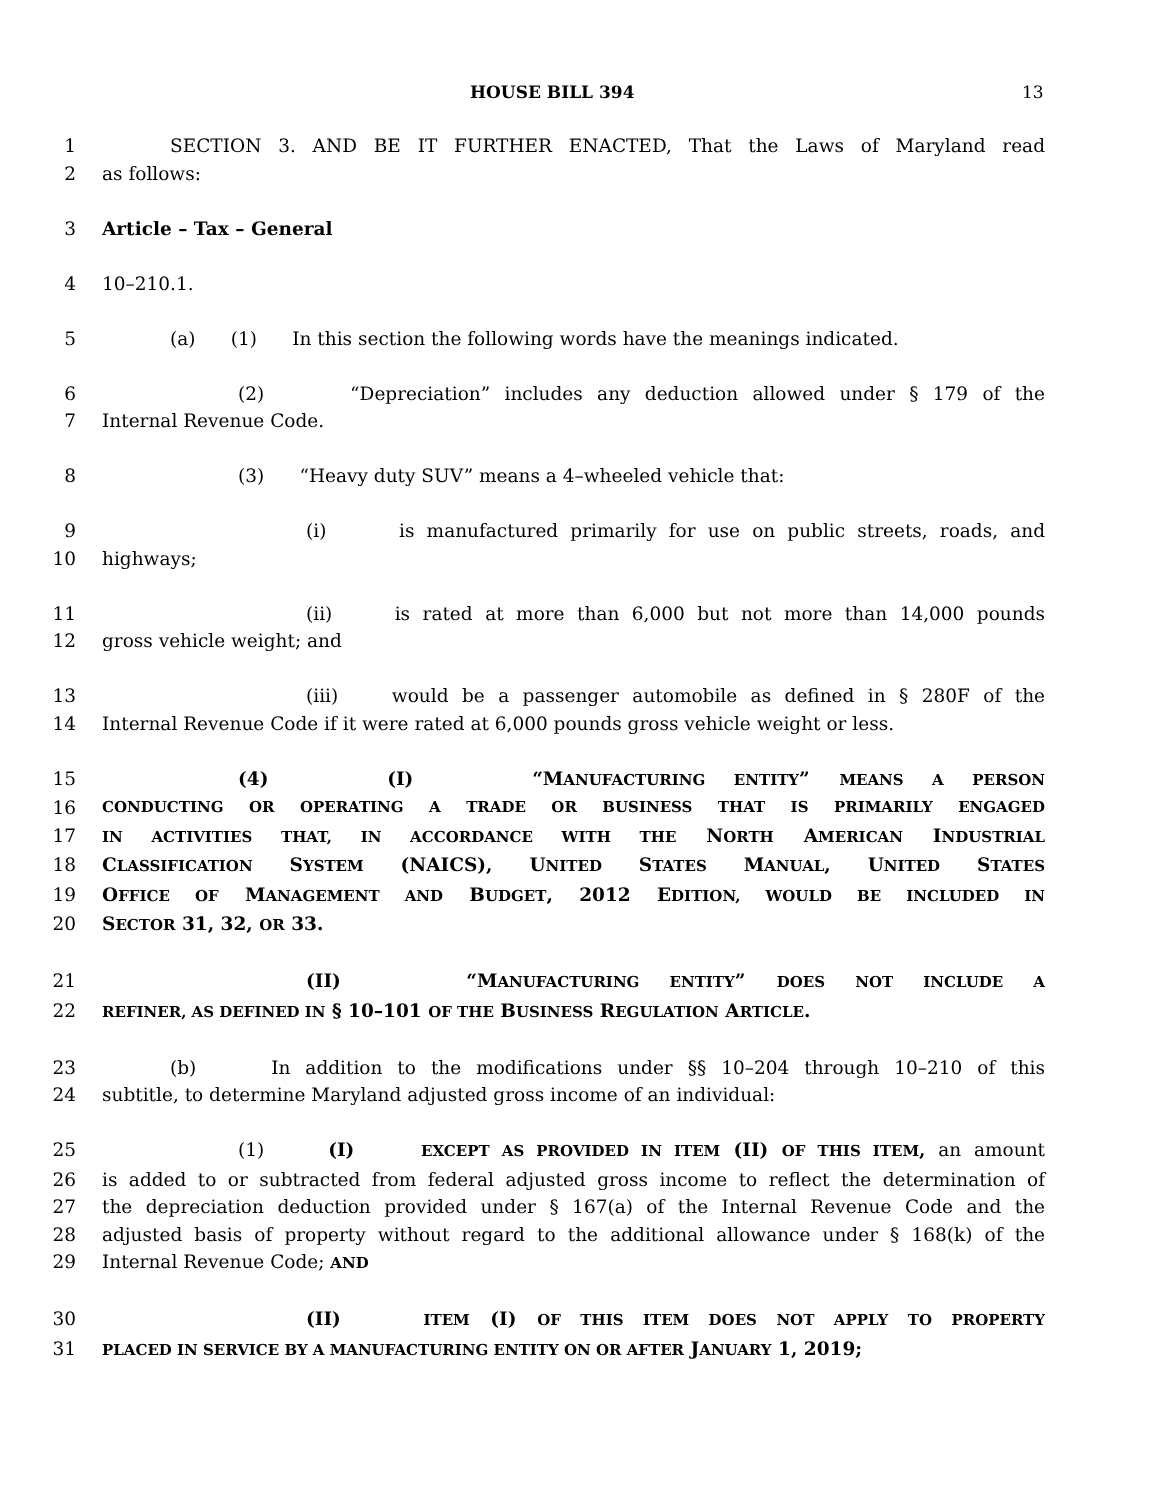HOUSE BILL 394 13
1 SECTION 3. AND BE IT FURTHER ENACTED, That the Laws of Maryland read
2 as follows:
3 Article – Tax – General
4 10–210.1.
5 (a) (1) In this section the following words have the meanings indicated.
6 (2) “Depreciation” includes any deduction allowed under § 179 of the
7 Internal Revenue Code.
8 (3) “Heavy duty SUV” means a 4–wheeled vehicle that:
9 (i) is manufactured primarily for use on public streets, roads, and
10 highways;
11 (ii) is rated at more than 6,000 but not more than 14,000 pounds
12 gross vehicle weight; and
13 (iii) would be a passenger automobile as defined in § 280F of the
14 Internal Revenue Code if it were rated at 6,000 pounds gross vehicle weight or less.
15 (4) (I) “MANUFACTURING ENTITY” MEANS A PERSON
16 CONDUCTING OR OPERATING A TRADE OR BUSINESS THAT IS PRIMARILY ENGAGED
17 IN ACTIVITIES THAT, IN ACCORDANCE WITH THE NORTH AMERICAN INDUSTRIAL
18 CLASSIFICATION SYSTEM (NAICS), UNITED STATES MANUAL, UNITED STATES
19 OFFICE OF MANAGEMENT AND BUDGET, 2012 EDITION, WOULD BE INCLUDED IN
20 SECTOR 31, 32, OR 33.
21 (II) “MANUFACTURING ENTITY” DOES NOT INCLUDE A
22 REFINER, AS DEFINED IN § 10–101 OF THE BUSINESS REGULATION ARTICLE.
23 (b) In addition to the modifications under §§ 10–204 through 10–210 of this
24 subtitle, to determine Maryland adjusted gross income of an individual:
25 (1) (I) EXCEPT AS PROVIDED IN ITEM (II) OF THIS ITEM, an amount
26 is added to or subtracted from federal adjusted gross income to reflect the determination of
27 the depreciation deduction provided under § 167(a) of the Internal Revenue Code and the
28 adjusted basis of property without regard to the additional allowance under § 168(k) of the
29 Internal Revenue Code; AND
30 (II) ITEM (I) OF THIS ITEM DOES NOT APPLY TO PROPERTY
31 PLACED IN SERVICE BY A MANUFACTURING ENTITY ON OR AFTER JANUARY 1, 2019;